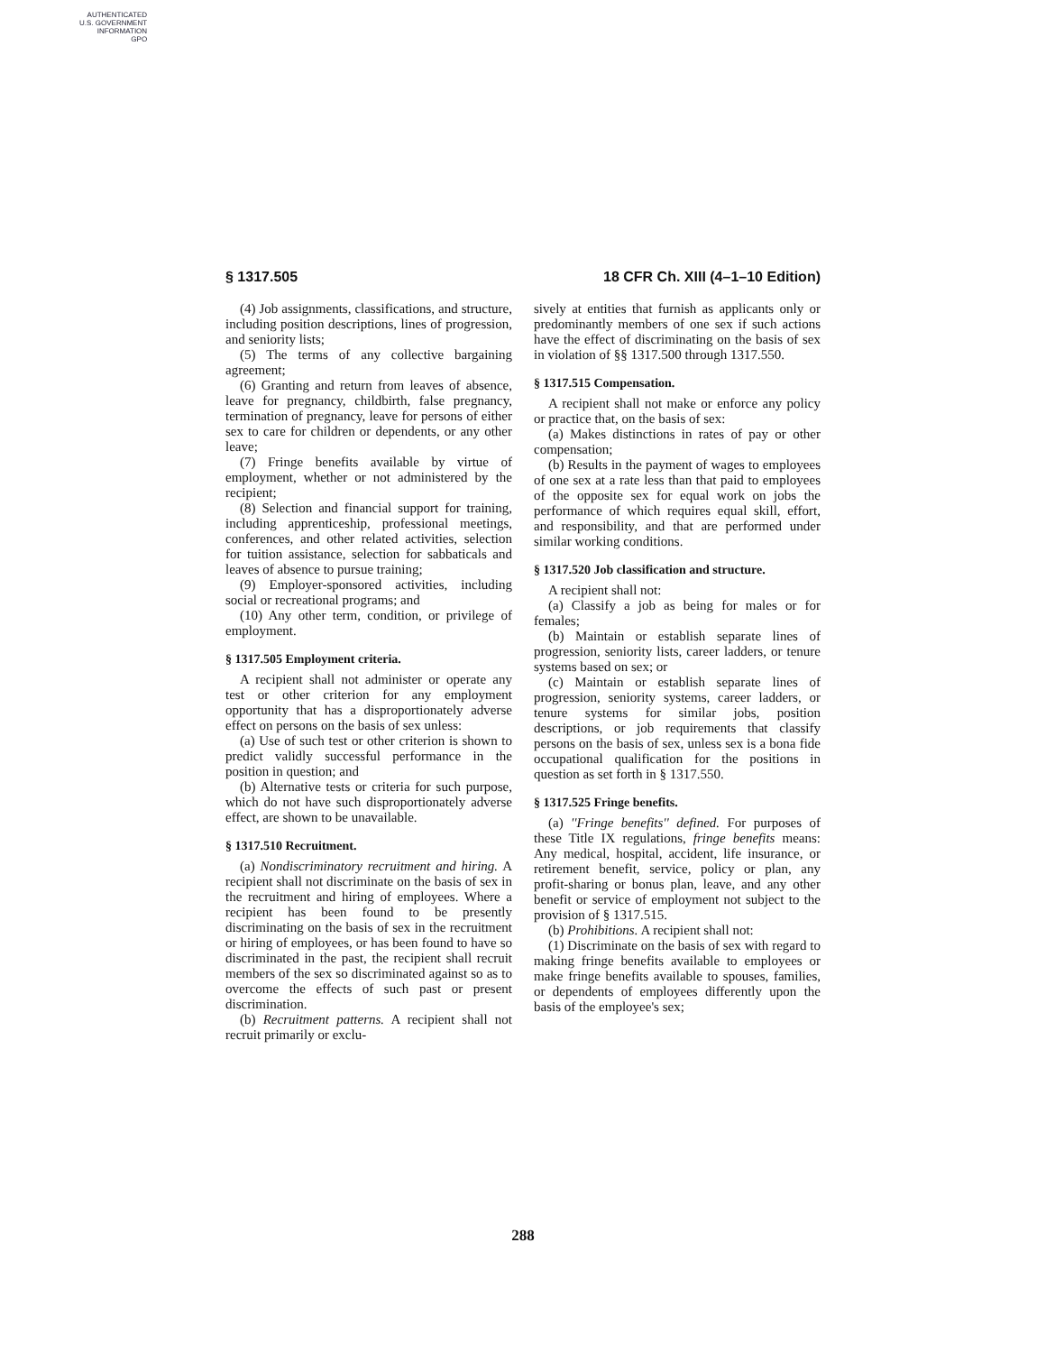AUTHENTICATED
U.S. GOVERNMENT
INFORMATION
GPO
§ 1317.505 18 CFR Ch. XIII (4–1–10 Edition)
(4) Job assignments, classifications, and structure, including position descriptions, lines of progression, and seniority lists;
(5) The terms of any collective bargaining agreement;
(6) Granting and return from leaves of absence, leave for pregnancy, childbirth, false pregnancy, termination of pregnancy, leave for persons of either sex to care for children or dependents, or any other leave;
(7) Fringe benefits available by virtue of employment, whether or not administered by the recipient;
(8) Selection and financial support for training, including apprenticeship, professional meetings, conferences, and other related activities, selection for tuition assistance, selection for sabbaticals and leaves of absence to pursue training;
(9) Employer-sponsored activities, including social or recreational programs; and
(10) Any other term, condition, or privilege of employment.
§ 1317.505 Employment criteria.
A recipient shall not administer or operate any test or other criterion for any employment opportunity that has a disproportionately adverse effect on persons on the basis of sex unless:
(a) Use of such test or other criterion is shown to predict validly successful performance in the position in question; and
(b) Alternative tests or criteria for such purpose, which do not have such disproportionately adverse effect, are shown to be unavailable.
§ 1317.510 Recruitment.
(a) Nondiscriminatory recruitment and hiring. A recipient shall not discriminate on the basis of sex in the recruitment and hiring of employees. Where a recipient has been found to be presently discriminating on the basis of sex in the recruitment or hiring of employees, or has been found to have so discriminated in the past, the recipient shall recruit members of the sex so discriminated against so as to overcome the effects of such past or present discrimination.
(b) Recruitment patterns. A recipient shall not recruit primarily or exclu-
sively at entities that furnish as applicants only or predominantly members of one sex if such actions have the effect of discriminating on the basis of sex in violation of §§ 1317.500 through 1317.550.
§ 1317.515 Compensation.
A recipient shall not make or enforce any policy or practice that, on the basis of sex:
(a) Makes distinctions in rates of pay or other compensation;
(b) Results in the payment of wages to employees of one sex at a rate less than that paid to employees of the opposite sex for equal work on jobs the performance of which requires equal skill, effort, and responsibility, and that are performed under similar working conditions.
§ 1317.520 Job classification and structure.
A recipient shall not:
(a) Classify a job as being for males or for females;
(b) Maintain or establish separate lines of progression, seniority lists, career ladders, or tenure systems based on sex; or
(c) Maintain or establish separate lines of progression, seniority systems, career ladders, or tenure systems for similar jobs, position descriptions, or job requirements that classify persons on the basis of sex, unless sex is a bona fide occupational qualification for the positions in question as set forth in § 1317.550.
§ 1317.525 Fringe benefits.
(a) ''Fringe benefits'' defined. For purposes of these Title IX regulations, fringe benefits means: Any medical, hospital, accident, life insurance, or retirement benefit, service, policy or plan, any profit-sharing or bonus plan, leave, and any other benefit or service of employment not subject to the provision of § 1317.515.
(b) Prohibitions. A recipient shall not:
(1) Discriminate on the basis of sex with regard to making fringe benefits available to employees or make fringe benefits available to spouses, families, or dependents of employees differently upon the basis of the employee's sex;
288